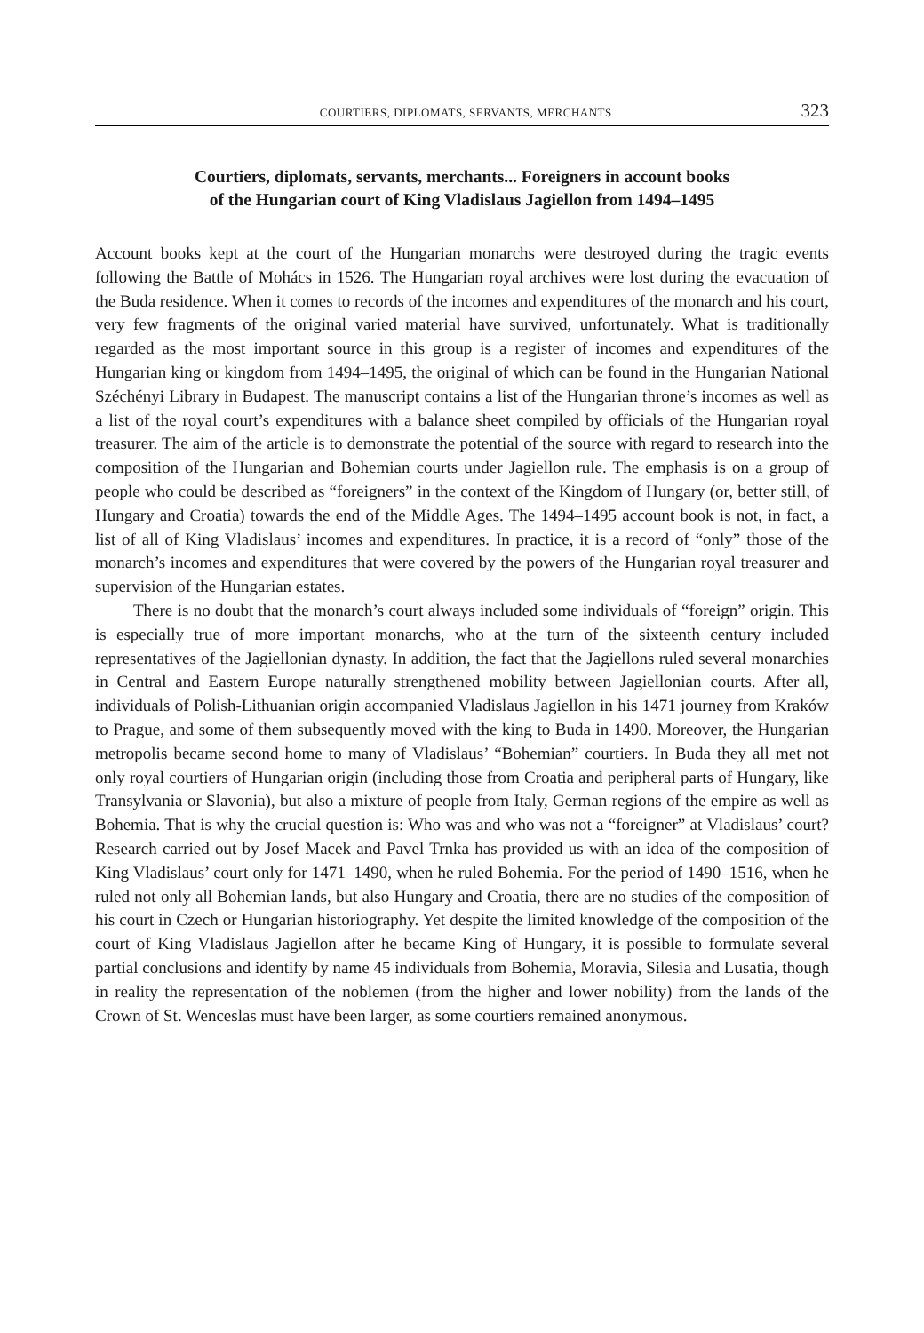COURTIERS, DIPLOMATS, SERVANTS, MERCHANTS 323
Courtiers, diplomats, servants, merchants... Foreigners in account books
of the Hungarian court of King Vladislaus Jagiellon from 1494–1495
Account books kept at the court of the Hungarian monarchs were destroyed during the tragic events following the Battle of Mohács in 1526. The Hungarian royal archives were lost during the evacuation of the Buda residence. When it comes to records of the incomes and expenditures of the monarch and his court, very few fragments of the original varied material have survived, unfortunately. What is traditionally regarded as the most important source in this group is a register of incomes and expenditures of the Hungarian king or kingdom from 1494–1495, the original of which can be found in the Hungarian National Széchényi Library in Budapest. The manuscript contains a list of the Hungarian throne’s incomes as well as a list of the royal court’s expenditures with a balance sheet compiled by officials of the Hungarian royal treasurer. The aim of the article is to demonstrate the potential of the source with regard to research into the composition of the Hungarian and Bohemian courts under Jagiellon rule. The emphasis is on a group of people who could be described as “foreigners” in the context of the Kingdom of Hungary (or, better still, of Hungary and Croatia) towards the end of the Middle Ages. The 1494–1495 account book is not, in fact, a list of all of King Vladislaus’ incomes and expenditures. In practice, it is a record of “only” those of the monarch’s incomes and expenditures that were covered by the powers of the Hungarian royal treasurer and supervision of the Hungarian estates.
There is no doubt that the monarch’s court always included some individuals of “foreign” origin. This is especially true of more important monarchs, who at the turn of the sixteenth century included representatives of the Jagiellonian dynasty. In addition, the fact that the Jagiellons ruled several monarchies in Central and Eastern Europe naturally strengthened mobility between Jagiellonian courts. After all, individuals of Polish-Lithuanian origin accompanied Vladislaus Jagiellon in his 1471 journey from Kraków to Prague, and some of them subsequently moved with the king to Buda in 1490. Moreover, the Hungarian metropolis became second home to many of Vladislaus’ “Bohemian” courtiers. In Buda they all met not only royal courtiers of Hungarian origin (including those from Croatia and peripheral parts of Hungary, like Transylvania or Slavonia), but also a mixture of people from Italy, German regions of the empire as well as Bohemia. That is why the crucial question is: Who was and who was not a “foreigner” at Vladislaus’ court? Research carried out by Josef Macek and Pavel Trnka has provided us with an idea of the composition of King Vladislaus’ court only for 1471–1490, when he ruled Bohemia. For the period of 1490–1516, when he ruled not only all Bohemian lands, but also Hungary and Croatia, there are no studies of the composition of his court in Czech or Hungarian historiography. Yet despite the limited knowledge of the composition of the court of King Vladislaus Jagiellon after he became King of Hungary, it is possible to formulate several partial conclusions and identify by name 45 individuals from Bohemia, Moravia, Silesia and Lusatia, though in reality the representation of the noblemen (from the higher and lower nobility) from the lands of the Crown of St. Wenceslas must have been larger, as some courtiers remained anonymous.